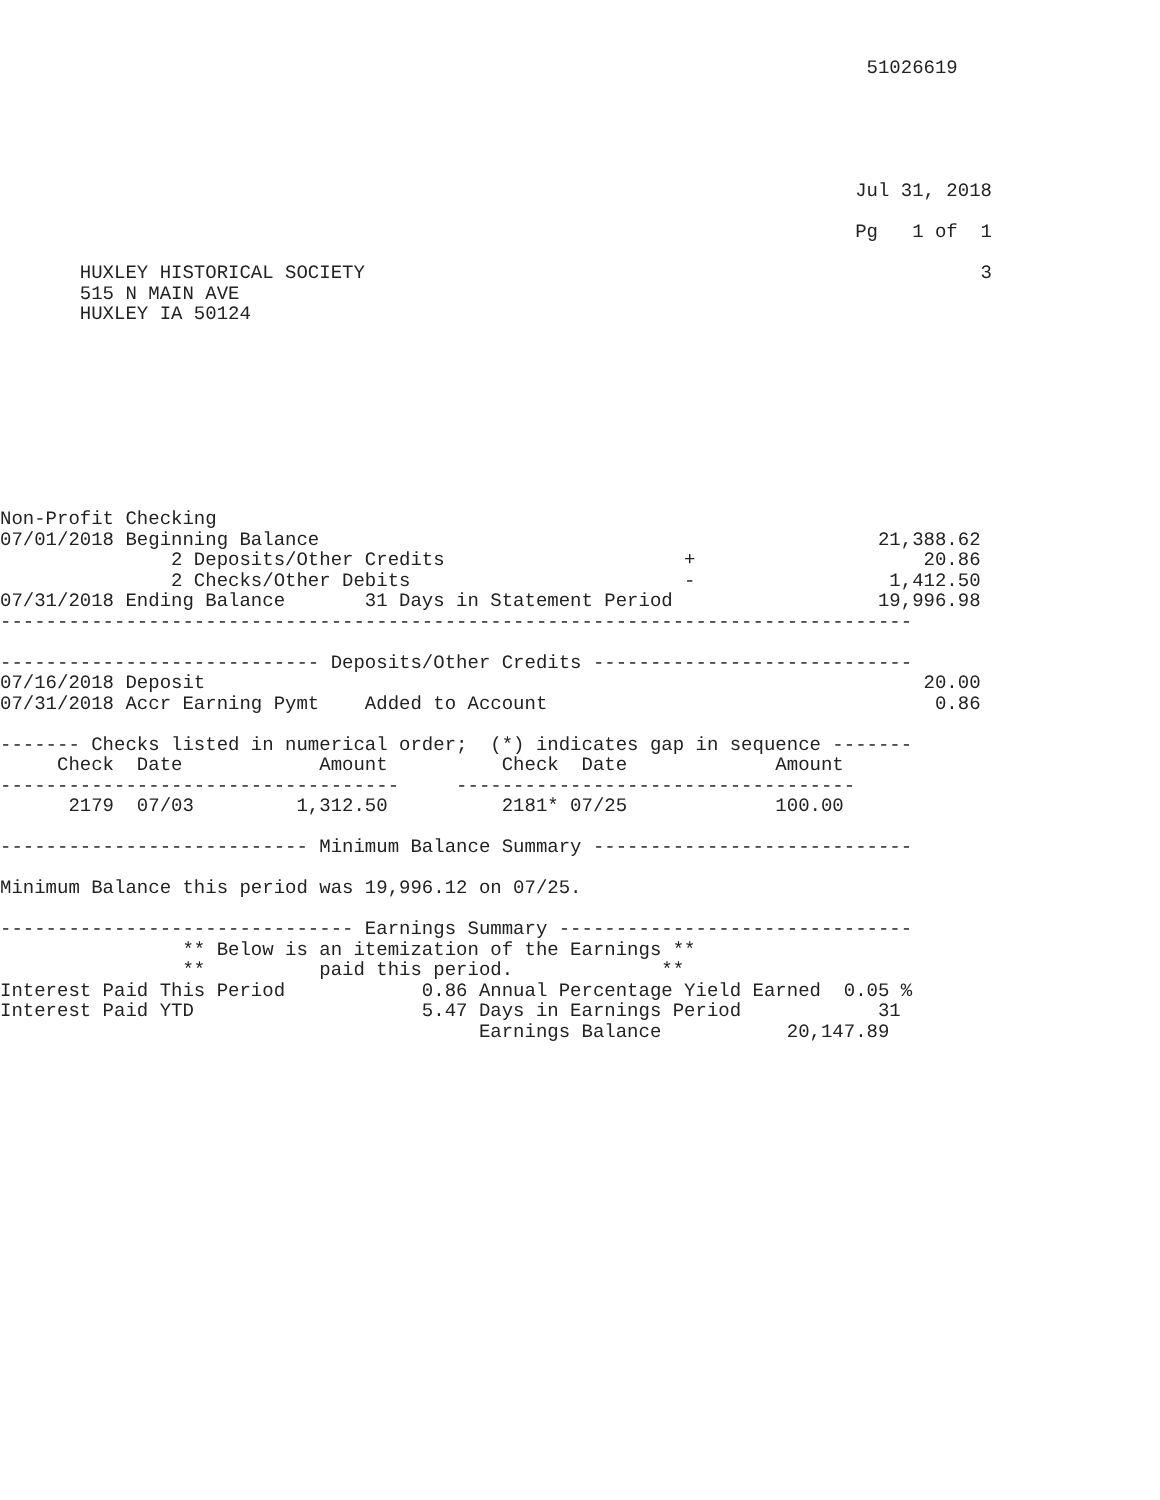51026619





                                                                           Jul 31, 2018

                                                                           Pg   1 of  1

       HUXLEY HISTORICAL SOCIETY                                                      3
       515 N MAIN AVE
       HUXLEY IA 50124









Non-Profit Checking
07/01/2018 Beginning Balance                                                 21,388.62
               2 Deposits/Other Credits                     +                    20.86
               2 Checks/Other Debits                        -                 1,412.50
07/31/2018 Ending Balance       31 Days in Statement Period                  19,996.98
--------------------------------------------------------------------------------

---------------------------- Deposits/Other Credits ----------------------------
07/16/2018 Deposit                                                               20.00
07/31/2018 Accr Earning Pymt    Added to Account                                  0.86

------- Checks listed in numerical order;  (*) indicates gap in sequence -------
     Check  Date            Amount          Check  Date             Amount
-----------------------------------     -----------------------------------
      2179  07/03         1,312.50          2181* 07/25             100.00

--------------------------- Minimum Balance Summary ----------------------------

Minimum Balance this period was 19,996.12 on 07/25.

------------------------------- Earnings Summary -------------------------------
                ** Below is an itemization of the Earnings **
                **          paid this period.             **
Interest Paid This Period            0.86 Annual Percentage Yield Earned  0.05 %
Interest Paid YTD                    5.47 Days in Earnings Period            31
                                          Earnings Balance           20,147.89